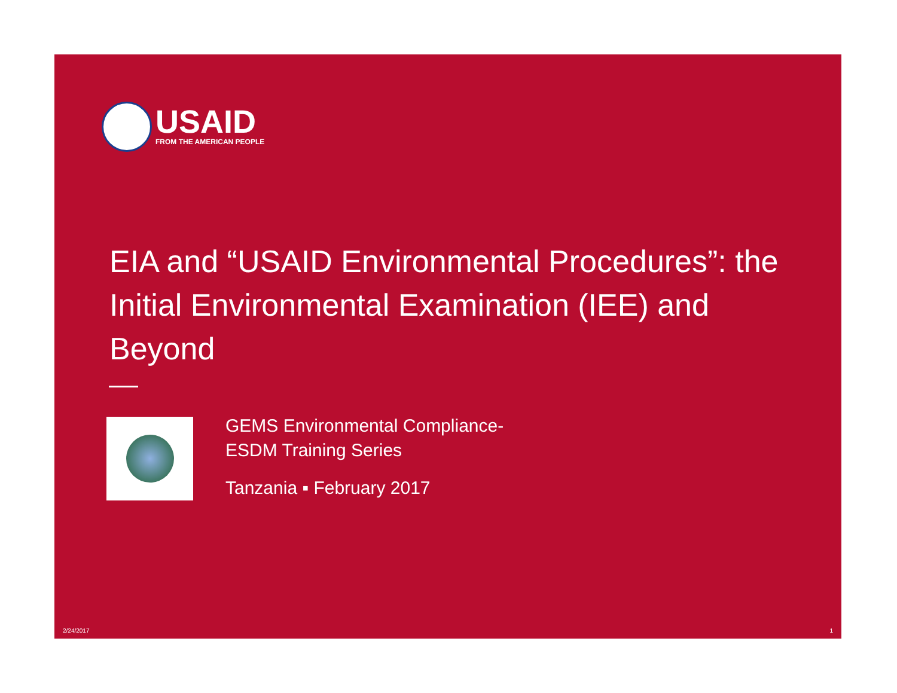USAID
FROM THE AMERICAN PEOPLE
EIA and “USAID Environmental Procedures”: the Initial Environmental Examination (IEE) and Beyond
GEMS Environmental Compliance-
ESDM Training Series
Tanzania ▪ February 2017
2/24/2017 1